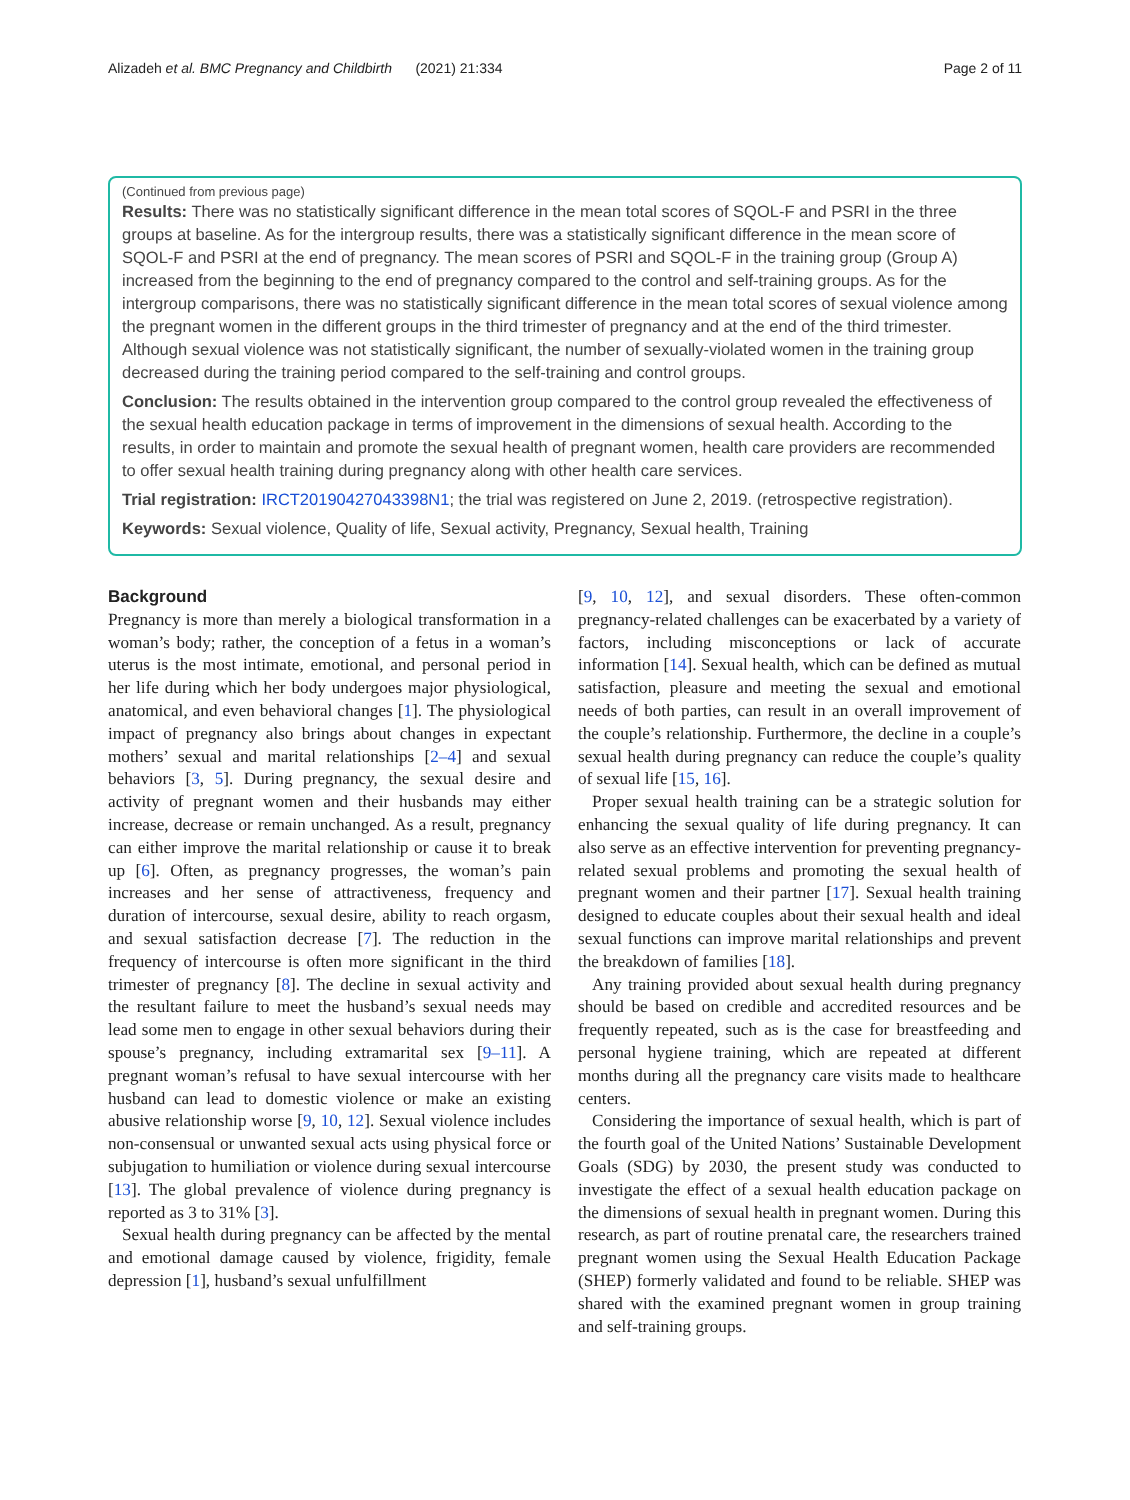Alizadeh et al. BMC Pregnancy and Childbirth (2021) 21:334 Page 2 of 11
(Continued from previous page)
Results: There was no statistically significant difference in the mean total scores of SQOL-F and PSRI in the three groups at baseline. As for the intergroup results, there was a statistically significant difference in the mean score of SQOL-F and PSRI at the end of pregnancy. The mean scores of PSRI and SQOL-F in the training group (Group A) increased from the beginning to the end of pregnancy compared to the control and self-training groups. As for the intergroup comparisons, there was no statistically significant difference in the mean total scores of sexual violence among the pregnant women in the different groups in the third trimester of pregnancy and at the end of the third trimester. Although sexual violence was not statistically significant, the number of sexually-violated women in the training group decreased during the training period compared to the self-training and control groups.
Conclusion: The results obtained in the intervention group compared to the control group revealed the effectiveness of the sexual health education package in terms of improvement in the dimensions of sexual health. According to the results, in order to maintain and promote the sexual health of pregnant women, health care providers are recommended to offer sexual health training during pregnancy along with other health care services.
Trial registration: IRCT20190427043398N1; the trial was registered on June 2, 2019. (retrospective registration).
Keywords: Sexual violence, Quality of life, Sexual activity, Pregnancy, Sexual health, Training
Background
Pregnancy is more than merely a biological transformation in a woman’s body; rather, the conception of a fetus in a woman’s uterus is the most intimate, emotional, and personal period in her life during which her body undergoes major physiological, anatomical, and even behavioral changes [1]. The physiological impact of pregnancy also brings about changes in expectant mothers’ sexual and marital relationships [2–4] and sexual behaviors [3, 5]. During pregnancy, the sexual desire and activity of pregnant women and their husbands may either increase, decrease or remain unchanged. As a result, pregnancy can either improve the marital relationship or cause it to break up [6]. Often, as pregnancy progresses, the woman’s pain increases and her sense of attractiveness, frequency and duration of intercourse, sexual desire, ability to reach orgasm, and sexual satisfaction decrease [7]. The reduction in the frequency of intercourse is often more significant in the third trimester of pregnancy [8]. The decline in sexual activity and the resultant failure to meet the husband’s sexual needs may lead some men to engage in other sexual behaviors during their spouse’s pregnancy, including extramarital sex [9–11]. A pregnant woman’s refusal to have sexual intercourse with her husband can lead to domestic violence or make an existing abusive relationship worse [9, 10, 12]. Sexual violence includes non-consensual or unwanted sexual acts using physical force or subjugation to humiliation or violence during sexual intercourse [13]. The global prevalence of violence during pregnancy is reported as 3 to 31% [3].
Sexual health during pregnancy can be affected by the mental and emotional damage caused by violence, frigidity, female depression [1], husband’s sexual unfulfillment
[9, 10, 12], and sexual disorders. These often-common pregnancy-related challenges can be exacerbated by a variety of factors, including misconceptions or lack of accurate information [14]. Sexual health, which can be defined as mutual satisfaction, pleasure and meeting the sexual and emotional needs of both parties, can result in an overall improvement of the couple’s relationship. Furthermore, the decline in a couple’s sexual health during pregnancy can reduce the couple’s quality of sexual life [15, 16].
Proper sexual health training can be a strategic solution for enhancing the sexual quality of life during pregnancy. It can also serve as an effective intervention for preventing pregnancy-related sexual problems and promoting the sexual health of pregnant women and their partner [17]. Sexual health training designed to educate couples about their sexual health and ideal sexual functions can improve marital relationships and prevent the breakdown of families [18].
Any training provided about sexual health during pregnancy should be based on credible and accredited resources and be frequently repeated, such as is the case for breastfeeding and personal hygiene training, which are repeated at different months during all the pregnancy care visits made to healthcare centers.
Considering the importance of sexual health, which is part of the fourth goal of the United Nations’ Sustainable Development Goals (SDG) by 2030, the present study was conducted to investigate the effect of a sexual health education package on the dimensions of sexual health in pregnant women. During this research, as part of routine prenatal care, the researchers trained pregnant women using the Sexual Health Education Package (SHEP) formerly validated and found to be reliable. SHEP was shared with the examined pregnant women in group training and self-training groups.